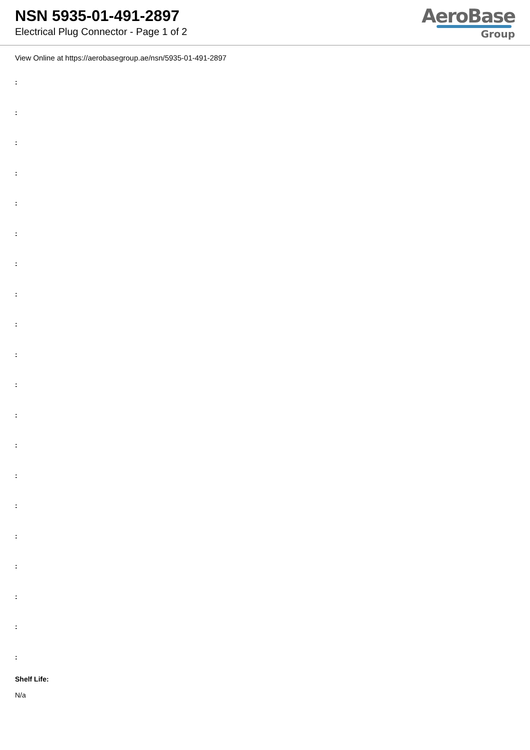NSN 5935-01-491-2897
Electrical Plug Connector - Page 1 of 2
AeroBase
Group
View Online at https://aerobasegroup.ae/nsn/5935-01-491-2897
:
:
:
:
:
:
:
:
:
:
:
:
:
:
:
:
:
:
:
:
Shelf Life:
N/a